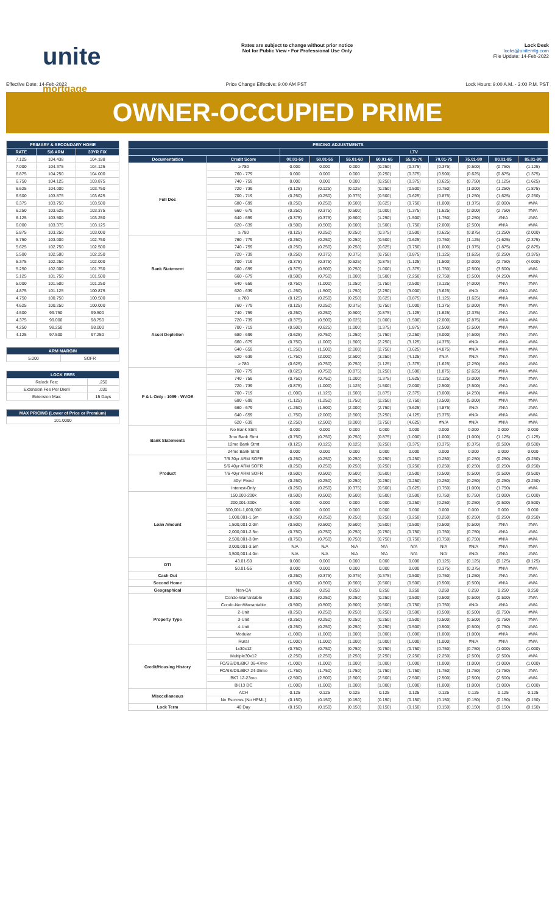unite
mortgage
Rates are subject to change without prior notice
Not for Public View • For Professional Use Only
Lock Desk
locks@unitemtg.com
File Update: 14-Feb-2022
Effective Date: 14-Feb-2022 Price Change Effective: 9:00 AM PST Lock Hours: 9:00 A.M. - 3:00 P.M. PST
OWNER-OCCUPIED PRIME
| PRIMARY & SECONDARY HOME | | |
| RATE | 5/6 ARM | 30YR FIX |
| 7.125 | 104.438 | 104.188 |
| 7.000 | 104.375 | 104.125 |
| 6.875 | 104.250 | 104.000 |
| 6.750 | 104.125 | 103.875 |
| 6.625 | 104.000 | 103.750 |
| 6.500 | 103.875 | 103.625 |
| 6.375 | 103.750 | 103.500 |
| 6.250 | 103.625 | 103.375 |
| 6.125 | 103.500 | 103.250 |
| 6.000 | 103.375 | 103.125 |
| 5.875 | 103.250 | 103.000 |
| 5.750 | 103.000 | 102.750 |
| 5.625 | 102.750 | 102.500 |
| 5.500 | 102.500 | 102.250 |
| 5.375 | 102.250 | 102.000 |
| 5.250 | 102.000 | 101.750 |
| 5.125 | 101.750 | 101.500 |
| 5.000 | 101.500 | 101.250 |
| 4.875 | 101.125 | 100.875 |
| 4.750 | 100.750 | 100.500 |
| 4.625 | 100.250 | 100.000 |
| 4.500 | 99.750 | 99.500 |
| 4.375 | 99.000 | 98.750 |
| 4.250 | 98.250 | 98.000 |
| 4.125 | 97.500 | 97.250 |
| ARM MARGIN | |
| 5.000 | SOFR |
| LOCK FEES | |
| Relock Fee: | .250 |
| Extension Fee Per Diem | .030 |
| Extension Max: | 15 Days |
| MAX PRICING (Lower of Price or Premium) |
| 101.0000 |
| PRICING ADJUSTMENTS | | | | | | | | | | |
| | | LTV | | | | | | | | |
| Documentation | Credit Score | 00.01-50 | 50.01-55 | 55.01-60 | 60.01-65 | 65.01-70 | 70.01-75 | 75.01-80 | 80.01-85 | 85.01-90 |
| Full Doc | ≥ 780 | 0.000 | 0.000 | 0.000 | (0.250) | (0.375) | (0.375) | (0.500) | (0.750) | (1.125) |
| | 760 - 779 | 0.000 | 0.000 | 0.000 | (0.250) | (0.375) | (0.500) | (0.625) | (0.875) | (1.375) |
| | 740 - 759 | 0.000 | 0.000 | 0.000 | (0.250) | (0.375) | (0.625) | (0.750) | (1.125) | (1.625) |
| | 720 - 739 | (0.125) | (0.125) | (0.125) | (0.250) | (0.500) | (0.750) | (1.000) | (1.250) | (1.875) |
| | 700 - 719 | (0.250) | (0.250) | (0.375) | (0.500) | (0.625) | (0.875) | (1.250) | (1.625) | (2.250) |
| | 680 - 699 | (0.250) | (0.250) | (0.500) | (0.625) | (0.750) | (1.000) | (1.375) | (2.000) | #N/A |
| | 660 - 679 | (0.250) | (0.375) | (0.500) | (1.000) | (1.375) | (1.625) | (2.000) | (2.750) | #N/A |
| | 640 - 659 | (0.375) | (0.375) | (0.500) | (1.250) | (1.500) | (1.750) | (2.250) | #N/A | #N/A |
| | 620 - 639 | (0.500) | (0.500) | (0.500) | (1.500) | (1.750) | (2.000) | (2.500) | #N/A | #N/A |
| | ≥ 780 | (0.125) | (0.250) | (0.250) | (0.375) | (0.500) | (0.625) | (0.875) | (1.250) | (2.000) |
| Bank Statement | 760 - 779 | (0.250) | (0.250) | (0.250) | (0.500) | (0.625) | (0.750) | (1.125) | (1.625) | (2.375) |
| | 740 - 759 | (0.250) | (0.250) | (0.250) | (0.625) | (0.750) | (1.000) | (1.375) | (1.875) | (2.875) |
| | 720 - 739 | (0.250) | (0.375) | (0.375) | (0.750) | (0.875) | (1.125) | (1.625) | (2.250) | (3.375) |
| | 700 - 719 | (0.375) | (0.375) | (0.625) | (0.875) | (1.125) | (1.500) | (2.000) | (2.750) | (4.000) |
| | 680 - 699 | (0.375) | (0.500) | (0.750) | (1.000) | (1.375) | (1.750) | (2.500) | (3.500) | #N/A |
| | 660 - 679 | (0.500) | (0.750) | (1.000) | (1.500) | (2.250) | (2.750) | (3.500) | (4.250) | #N/A |
| | 640 - 659 | (0.750) | (1.000) | (1.250) | (1.750) | (2.500) | (3.125) | (4.000) | #N/A | #N/A |
| | 620 - 639 | (1.250) | (1.500) | (1.750) | (2.250) | (3.000) | (3.625) | #N/A | #N/A | #N/A |
| | ≥ 780 | (0.125) | (0.250) | (0.250) | (0.625) | (0.875) | (1.125) | (1.625) | #N/A | #N/A |
| Asset Depletion | 760 - 779 | (0.125) | (0.250) | (0.375) | (0.750) | (1.000) | (1.375) | (2.000) | #N/A | #N/A |
| | 740 - 759 | (0.250) | (0.250) | (0.500) | (0.875) | (1.125) | (1.625) | (2.375) | #N/A | #N/A |
| | 720 - 739 | (0.375) | (0.500) | (0.625) | (1.000) | (1.500) | (2.000) | (2.875) | #N/A | #N/A |
| | 700 - 719 | (0.500) | (0.625) | (1.000) | (1.375) | (1.875) | (2.500) | (3.500) | #N/A | #N/A |
| | 680 - 699 | (0.625) | (0.750) | (1.250) | (1.750) | (2.250) | (3.000) | (4.500) | #N/A | #N/A |
| | 660 - 679 | (0.750) | (1.000) | (1.500) | (2.250) | (3.125) | (4.375) | #N/A | #N/A | #N/A |
| | 640 - 659 | (1.250) | (1.500) | (2.000) | (2.750) | (3.625) | (4.875) | #N/A | #N/A | #N/A |
| | 620 - 639 | (1.750) | (2.000) | (2.500) | (3.250) | (4.125) | #N/A | #N/A | #N/A | #N/A |
| | ≥ 780 | (0.625) | (0.750) | (0.750) | (1.125) | (1.375) | (1.625) | (2.250) | #N/A | #N/A |
| P & L Only - 1099 - WVOE | 760 - 779 | (0.625) | (0.750) | (0.875) | (1.250) | (1.500) | (1.875) | (2.625) | #N/A | #N/A |
| | 740 - 759 | (0.750) | (0.750) | (1.000) | (1.375) | (1.625) | (2.125) | (3.000) | #N/A | #N/A |
| | 720 - 739 | (0.875) | (1.000) | (1.125) | (1.500) | (2.000) | (2.500) | (3.500) | #N/A | #N/A |
| | 700 - 719 | (1.000) | (1.125) | (1.500) | (1.875) | (2.375) | (3.000) | (4.250) | #N/A | #N/A |
| | 680 - 699 | (1.125) | (1.250) | (1.750) | (2.250) | (2.750) | (3.500) | (5.000) | #N/A | #N/A |
| | 660 - 679 | (1.250) | (1.500) | (2.000) | (2.750) | (3.625) | (4.875) | #N/A | #N/A | #N/A |
| | 640 - 659 | (1.750) | (2.000) | (2.500) | (3.250) | (4.125) | (5.375) | #N/A | #N/A | #N/A |
| | 620 - 639 | (2.250) | (2.500) | (3.000) | (3.750) | (4.625) | #N/A | #N/A | #N/A | #N/A |
| Bank Statements | No Bank Stmt | 0.000 | 0.000 | 0.000 | 0.000 | 0.000 | 0.000 | 0.000 | 0.000 | 0.000 |
| | 3mo Bank Stmt | (0.750) | (0.750) | (0.750) | (0.875) | (1.000) | (1.000) | (1.000) | (1.125) | (1.125) |
| | 12mo Bank Stmt | (0.125) | (0.125) | (0.125) | (0.250) | (0.375) | (0.375) | (0.375) | (0.500) | (0.500) |
| | 24mo Bank Stmt | 0.000 | 0.000 | 0.000 | 0.000 | 0.000 | 0.000 | 0.000 | 0.000 | 0.000 |
| Product | 7/6 30yr ARM SOFR | (0.250) | (0.250) | (0.250) | (0.250) | (0.250) | (0.250) | (0.250) | (0.250) | (0.250) |
| | 5/6 40yr ARM SOFR | (0.250) | (0.250) | (0.250) | (0.250) | (0.250) | (0.250) | (0.250) | (0.250) | (0.250) |
| | 7/6 40yr ARM SOFR | (0.500) | (0.500) | (0.500) | (0.500) | (0.500) | (0.500) | (0.500) | (0.500) | (0.500) |
| | 40yr Fixed | (0.250) | (0.250) | (0.250) | (0.250) | (0.250) | (0.250) | (0.250) | (0.250) | (0.250) |
| | Interest-Only | (0.250) | (0.250) | (0.375) | (0.500) | (0.625) | (0.750) | (1.000) | (1.750) | #N/A |
| Loan Amount | 150,000-200k | (0.500) | (0.500) | (0.500) | (0.500) | (0.500) | (0.750) | (0.750) | (1.000) | (1.000) |
| | 200,001-300k | 0.000 | 0.000 | 0.000 | 0.000 | (0.250) | (0.250) | (0.250) | (0.500) | (0.500) |
| | 300,001-1,000,000 | 0.000 | 0.000 | 0.000 | 0.000 | 0.000 | 0.000 | 0.000 | 0.000 | 0.000 |
| | 1,000,001-1.5m | (0.250) | (0.250) | (0.250) | (0.250) | (0.250) | (0.250) | (0.250) | (0.250) | (0.250) |
| | 1,500,001-2.0m | (0.500) | (0.500) | (0.500) | (0.500) | (0.500) | (0.500) | (0.500) | #N/A | #N/A |
| | 2,000,001-2.5m | (0.750) | (0.750) | (0.750) | (0.750) | (0.750) | (0.750) | (0.750) | #N/A | #N/A |
| | 2,500,001-3.0m | (0.750) | (0.750) | (0.750) | (0.750) | (0.750) | (0.750) | (0.750) | #N/A | #N/A |
| | 3,000,001-3.5m | N/A | N/A | N/A | N/A | N/A | N/A | #N/A | #N/A | #N/A |
| | 3,500,001-4.0m | N/A | N/A | N/A | N/A | N/A | N/A | #N/A | #N/A | #N/A |
| DTI | 43.01-50 | 0.000 | 0.000 | 0.000 | 0.000 | 0.000 | (0.125) | (0.125) | (0.125) | (0.125) |
| | 50.01-55 | 0.000 | 0.000 | 0.000 | 0.000 | 0.000 | (0.375) | (0.375) | #N/A | #N/A |
| Cash Out | | (0.250) | (0.375) | (0.375) | (0.375) | (0.500) | (0.750) | (1.250) | #N/A | #N/A |
| Second Home | | (0.500) | (0.500) | (0.500) | (0.500) | (0.500) | (0.500) | (0.500) | #N/A | #N/A |
| Geographical | Non-CA | 0.250 | 0.250 | 0.250 | 0.250 | 0.250 | 0.250 | 0.250 | 0.250 | 0.250 |
| Property Type | Condo-Warrantable | (0.250) | (0.250) | (0.250) | (0.250) | (0.500) | (0.500) | (0.500) | (0.500) | #N/A |
| | Condo-NonWarrantable | (0.500) | (0.500) | (0.500) | (0.500) | (0.750) | (0.750) | #N/A | #N/A | #N/A |
| | 2-Unit | (0.250) | (0.250) | (0.250) | (0.250) | (0.500) | (0.500) | (0.500) | (0.750) | #N/A |
| | 3-Unit | (0.250) | (0.250) | (0.250) | (0.250) | (0.500) | (0.500) | (0.500) | (0.750) | #N/A |
| | 4-Unit | (0.250) | (0.250) | (0.250) | (0.250) | (0.500) | (0.500) | (0.500) | (0.750) | #N/A |
| | Modular | (1.000) | (1.000) | (1.000) | (1.000) | (1.000) | (1.000) | (1.000) | #N/A | #N/A |
| | Rural | (1.000) | (1.000) | (1.000) | (1.000) | (1.000) | (1.000) | #N/A | #N/A | #N/A |
| Credit/Housing History | 1x30x12 | (0.750) | (0.750) | (0.750) | (0.750) | (0.750) | (0.750) | (0.750) | (1.000) | (1.000) |
| | Multiple30x12 | (2.250) | (2.250) | (2.250) | (2.250) | (2.250) | (2.250) | (2.500) | (2.500) | #N/A |
| | FC/SS/DIL/BK7 36-47mo | (1.000) | (1.000) | (1.000) | (1.000) | (1.000) | (1.000) | (1.000) | (1.000) | (1.000) |
| | FC/SS/DIL/BK7 24-35mo | (1.750) | (1.750) | (1.750) | (1.750) | (1.750) | (1.750) | (1.750) | (1.750) | #N/A |
| | BK7 12-23mo | (2.500) | (2.500) | (2.500) | (2.500) | (2.500) | (2.500) | (2.500) | (2.500) | #N/A |
| | BK13 DC | (1.000) | (1.000) | (1.000) | (1.000) | (1.000) | (1.000) | (1.000) | (1.000) | (1.000) |
| Misccellaneous | ACH | 0.125 | 0.125 | 0.125 | 0.125 | 0.125 | 0.125 | 0.125 | 0.125 | 0.125 |
| | No Escrows (No HPML) | (0.150) | (0.150) | (0.150) | (0.150) | (0.150) | (0.150) | (0.150) | (0.150) | (0.150) |
| Lock Term | 40 Day | (0.150) | (0.150) | (0.150) | (0.150) | (0.150) | (0.150) | (0.150) | (0.150) | (0.150) |